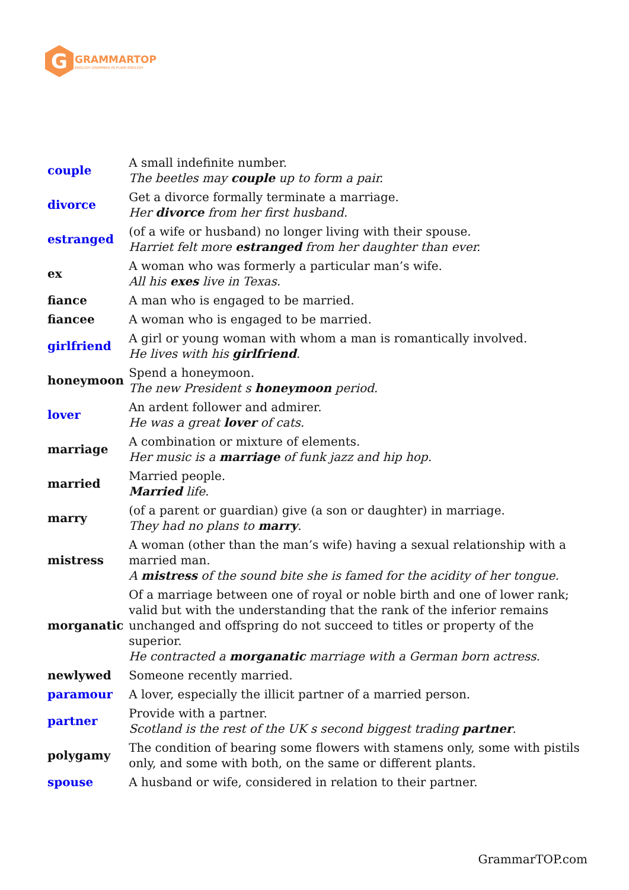G
GRAMMARTOP
ENGLISH GRAMMAR IN PLAIN ENGLISH
| couple | A small indefinite number. The beetles may couple up to form a pair. |
| divorce | Get a divorce formally terminate a marriage. Her divorce from her first husband. |
| estranged | (of a wife or husband) no longer living with their spouse. Harriet felt more estranged from her daughter than ever. |
| ex | A woman who was formerly a particular man’s wife. All his exes live in Texas. |
| fiance | A man who is engaged to be married. |
| fiancee | A woman who is engaged to be married. |
| girlfriend | A girl or young woman with whom a man is romantically involved. He lives with his girlfriend . |
| honeymoon | Spend a honeymoon. The new President s honeymoon period. |
| lover | An ardent follower and admirer. He was a great lover of cats. |
| marriage | A combination or mixture of elements. Her music is a marriage of funk jazz and hip hop. |
| married | Married people. Married life. |
| marry | (of a parent or guardian) give (a son or daughter) in marriage. They had no plans to marry . |
| mistress | A woman (other than the man’s wife) having a sexual relationship with a married man. A mistress of the sound bite she is famed for the acidity of her tongue. |
| morganatic | Of a marriage between one of royal or noble birth and one of lower rank; valid but with the understanding that the rank of the inferior remains unchanged and offspring do not succeed to titles or property of the superior. He contracted a morganatic marriage with a German born actress. |
| newlywed | Someone recently married. |
| paramour | A lover, especially the illicit partner of a married person. |
| partner | Provide with a partner. Scotland is the rest of the UK s second biggest trading partner . |
| polygamy | The condition of bearing some flowers with stamens only, some with pistils only, and some with both, on the same or different plants. |
| spouse | A husband or wife, considered in relation to their partner. |
GrammarTOP.com